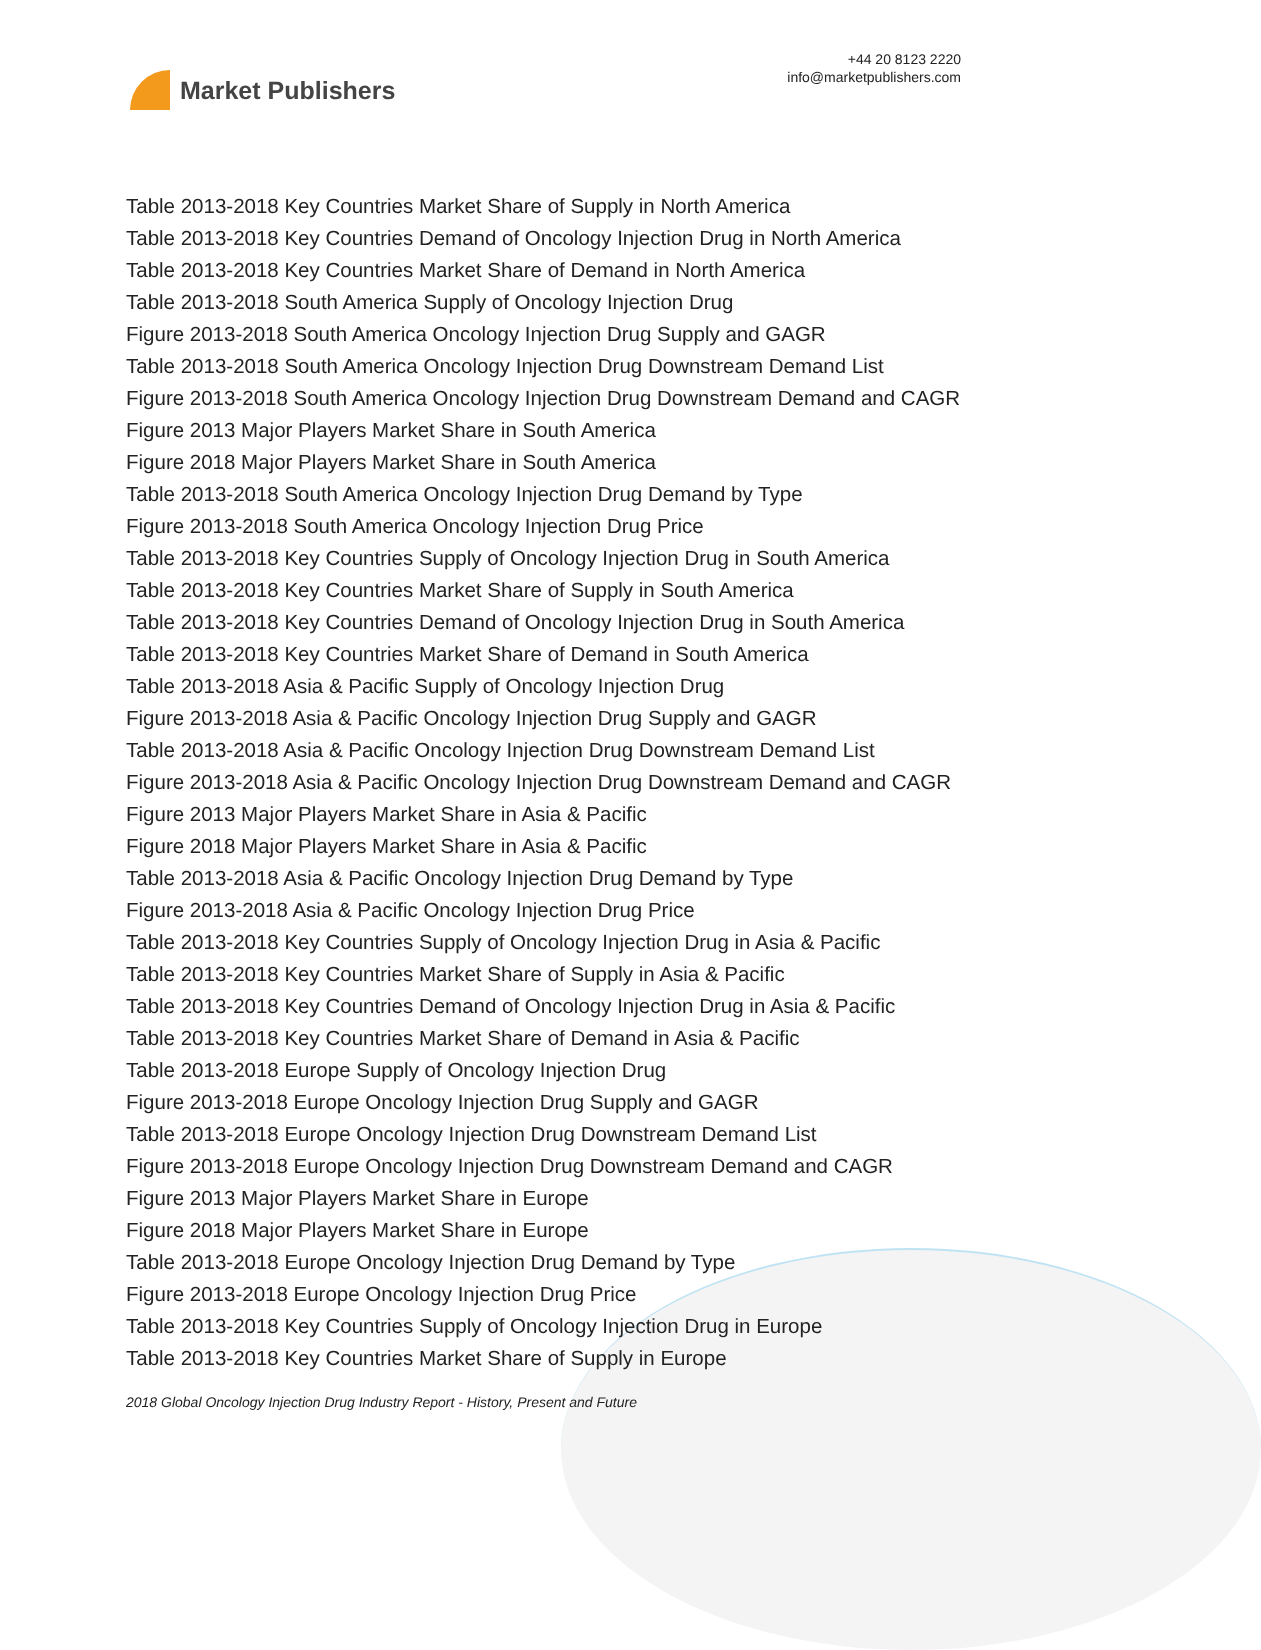Market Publishers
+44 20 8123 2220
info@marketpublishers.com
Table 2013-2018 Key Countries Market Share of Supply in North America
Table 2013-2018 Key Countries Demand of Oncology Injection Drug in North America
Table 2013-2018 Key Countries Market Share of Demand in North America
Table 2013-2018 South America Supply of Oncology Injection Drug
Figure 2013-2018 South America Oncology Injection Drug Supply and GAGR
Table 2013-2018 South America Oncology Injection Drug Downstream Demand List
Figure 2013-2018 South America Oncology Injection Drug Downstream Demand and CAGR
Figure 2013 Major Players Market Share in South America
Figure 2018 Major Players Market Share in South America
Table 2013-2018 South America Oncology Injection Drug Demand by Type
Figure 2013-2018 South America Oncology Injection Drug Price
Table 2013-2018 Key Countries Supply of Oncology Injection Drug in South America
Table 2013-2018 Key Countries Market Share of Supply in South America
Table 2013-2018 Key Countries Demand of Oncology Injection Drug in South America
Table 2013-2018 Key Countries Market Share of Demand in South America
Table 2013-2018 Asia & Pacific Supply of Oncology Injection Drug
Figure 2013-2018 Asia & Pacific Oncology Injection Drug Supply and GAGR
Table 2013-2018 Asia & Pacific Oncology Injection Drug Downstream Demand List
Figure 2013-2018 Asia & Pacific Oncology Injection Drug Downstream Demand and CAGR
Figure 2013 Major Players Market Share in Asia & Pacific
Figure 2018 Major Players Market Share in Asia & Pacific
Table 2013-2018 Asia & Pacific Oncology Injection Drug Demand by Type
Figure 2013-2018 Asia & Pacific Oncology Injection Drug Price
Table 2013-2018 Key Countries Supply of Oncology Injection Drug in Asia & Pacific
Table 2013-2018 Key Countries Market Share of Supply in Asia & Pacific
Table 2013-2018 Key Countries Demand of Oncology Injection Drug in Asia & Pacific
Table 2013-2018 Key Countries Market Share of Demand in Asia & Pacific
Table 2013-2018 Europe Supply of Oncology Injection Drug
Figure 2013-2018 Europe Oncology Injection Drug Supply and GAGR
Table 2013-2018 Europe Oncology Injection Drug Downstream Demand List
Figure 2013-2018 Europe Oncology Injection Drug Downstream Demand and CAGR
Figure 2013 Major Players Market Share in Europe
Figure 2018 Major Players Market Share in Europe
Table 2013-2018 Europe Oncology Injection Drug Demand by Type
Figure 2013-2018 Europe Oncology Injection Drug Price
Table 2013-2018 Key Countries Supply of Oncology Injection Drug in Europe
Table 2013-2018 Key Countries Market Share of Supply in Europe
2018 Global Oncology Injection Drug Industry Report - History, Present and Future